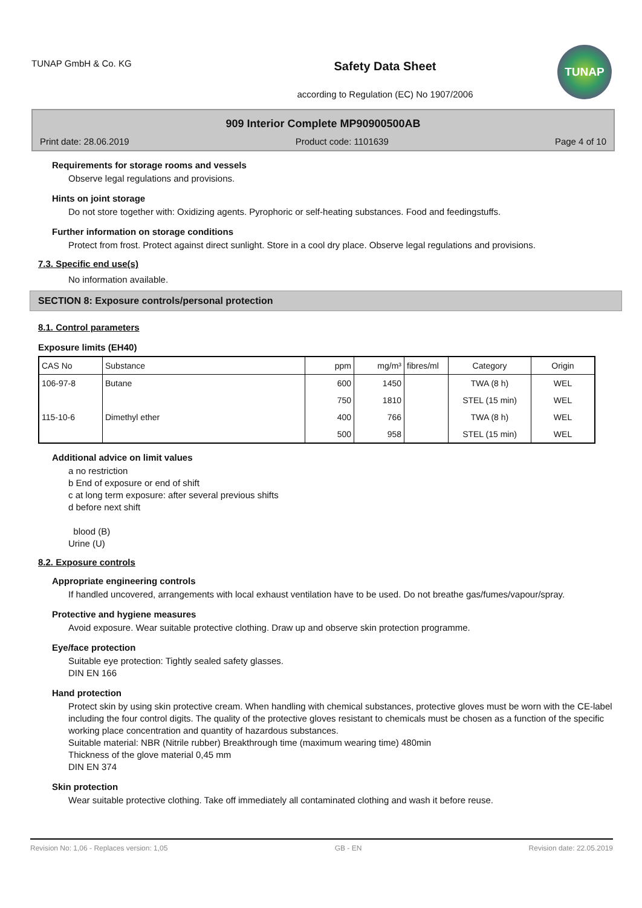TUNAP GmbH & Co. KG
Safety Data Sheet
according to Regulation (EC) No 1907/2006
TUNAP
909 Interior Complete MP90900500AB
Print date: 28.06.2019 Product code: 1101639 Page 4 of 10
Requirements for storage rooms and vessels
Observe legal regulations and provisions.
Hints on joint storage
Do not store together with: Oxidizing agents. Pyrophoric or self-heating substances. Food and feedingstuffs.
Further information on storage conditions
Protect from frost. Protect against direct sunlight. Store in a cool dry place. Observe legal regulations and provisions.
7.3. Specific end use(s)
No information available.
SECTION 8: Exposure controls/personal protection
8.1. Control parameters
Exposure limits (EH40)
| CAS No | Substance | ppm | mg/m³ | fibres/ml | Category | Origin |
| --- | --- | --- | --- | --- | --- | --- |
| 106-97-8 | Butane | 600 | 1450 | | TWA (8 h) | WEL |
| | | 750 | 1810 | | STEL (15 min) | WEL |
| 115-10-6 | Dimethyl ether | 400 | 766 | | TWA (8 h) | WEL |
| | | 500 | 958 | | STEL (15 min) | WEL |
Additional advice on limit values
a no restriction
b End of exposure or end of shift
c at long term exposure: after several previous shifts
d before next shift
blood (B)
Urine (U)
8.2. Exposure controls
Appropriate engineering controls
If handled uncovered, arrangements with local exhaust ventilation have to be used. Do not breathe gas/fumes/vapour/spray.
Protective and hygiene measures
Avoid exposure. Wear suitable protective clothing. Draw up and observe skin protection programme.
Eye/face protection
Suitable eye protection: Tightly sealed safety glasses.
DIN EN 166
Hand protection
Protect skin by using skin protective cream. When handling with chemical substances, protective gloves must be worn with the CE-label including the four control digits. The quality of the protective gloves resistant to chemicals must be chosen as a function of the specific working place concentration and quantity of hazardous substances.
Suitable material: NBR (Nitrile rubber) Breakthrough time (maximum wearing time) 480min
Thickness of the glove material 0,45 mm
DIN EN 374
Skin protection
Wear suitable protective clothing. Take off immediately all contaminated clothing and wash it before reuse.
Revision No: 1,06 - Replaces version: 1,05 GB - EN Revision date: 22.05.2019